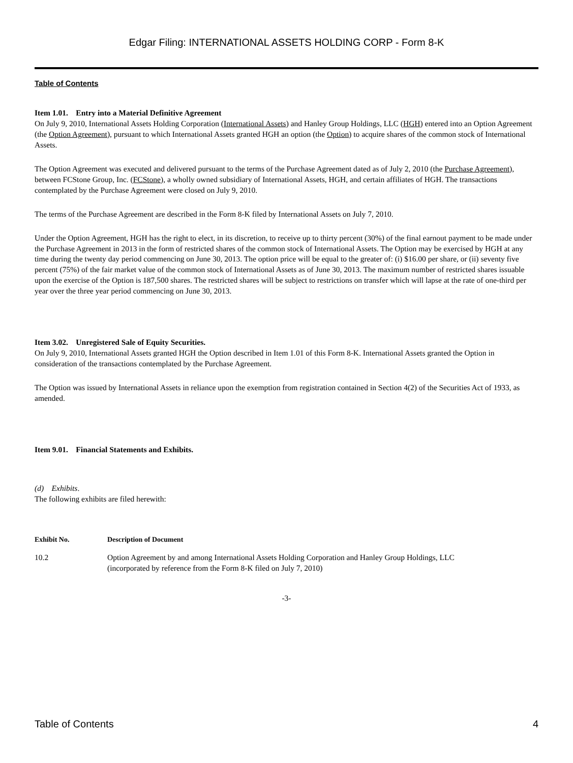Edgar Filing: INTERNATIONAL ASSETS HOLDING CORP - Form 8-K
Table of Contents
Item 1.01. Entry into a Material Definitive Agreement
On July 9, 2010, International Assets Holding Corporation (International Assets) and Hanley Group Holdings, LLC (HGH) entered into an Option Agreement (the Option Agreement), pursuant to which International Assets granted HGH an option (the Option) to acquire shares of the common stock of International Assets.
The Option Agreement was executed and delivered pursuant to the terms of the Purchase Agreement dated as of July 2, 2010 (the Purchase Agreement), between FCStone Group, Inc. (FCStone), a wholly owned subsidiary of International Assets, HGH, and certain affiliates of HGH. The transactions contemplated by the Purchase Agreement were closed on July 9, 2010.
The terms of the Purchase Agreement are described in the Form 8-K filed by International Assets on July 7, 2010.
Under the Option Agreement, HGH has the right to elect, in its discretion, to receive up to thirty percent (30%) of the final earnout payment to be made under the Purchase Agreement in 2013 in the form of restricted shares of the common stock of International Assets. The Option may be exercised by HGH at any time during the twenty day period commencing on June 30, 2013. The option price will be equal to the greater of: (i) $16.00 per share, or (ii) seventy five percent (75%) of the fair market value of the common stock of International Assets as of June 30, 2013. The maximum number of restricted shares issuable upon the exercise of the Option is 187,500 shares. The restricted shares will be subject to restrictions on transfer which will lapse at the rate of one-third per year over the three year period commencing on June 30, 2013.
Item 3.02. Unregistered Sale of Equity Securities.
On July 9, 2010, International Assets granted HGH the Option described in Item 1.01 of this Form 8-K. International Assets granted the Option in consideration of the transactions contemplated by the Purchase Agreement.
The Option was issued by International Assets in reliance upon the exemption from registration contained in Section 4(2) of the Securities Act of 1933, as amended.
Item 9.01. Financial Statements and Exhibits.
(d) Exhibits.
The following exhibits are filed herewith:
| Exhibit No. | Description of Document |
| --- | --- |
| 10.2 | Option Agreement by and among International Assets Holding Corporation and Hanley Group Holdings, LLC (incorporated by reference from the Form 8-K filed on July 7, 2010) |
-3-
Table of Contents 4